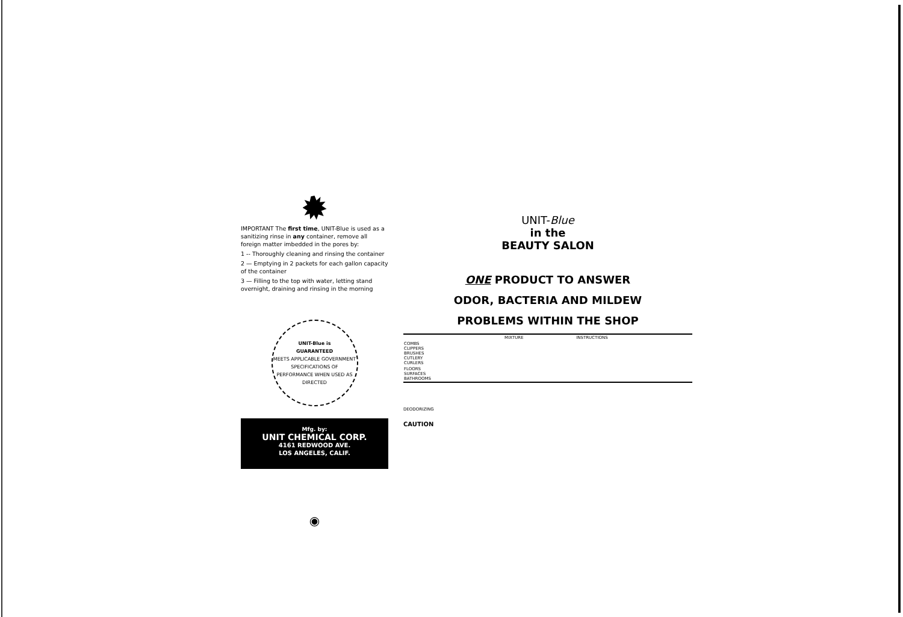IMPORTANT The first time, UNIT-Blue is used as a sanitizing rinse in any container, remove all foreign matter imbedded in the pores by:
1 -- Thoroughly cleaning and rinsing the container
2 — Emptying in 2 packets for each gallon capacity of the container
3 — Filling to the top with water, letting stand overnight, draining and rinsing in the morning
UNIT-Blue is
GUARANTEED
MEETS APPLICABLE GOVERNMENT SPECIFICATIONS OF PERFORMANCE WHEN USED AS DIRECTED
Mfg. by:
UNIT CHEMICAL CORP.
4161 REDWOOD AVE.
LOS ANGELES, CALIF.
◉
UNIT-Blue
in the
BEAUTY SALON
ONE PRODUCT TO ANSWER
ODOR, BACTERIA AND MILDEW
PROBLEMS WITHIN THE SHOP
| | MIXTURE | INSTRUCTIONS |
| --- | --- | --- |
| COMBS CLIPPERS BRUSHES CUTLERY CURLERS | | |
| FLOORS SURFACES BATHROOMS | | |
DEODORIZING
CAUTION